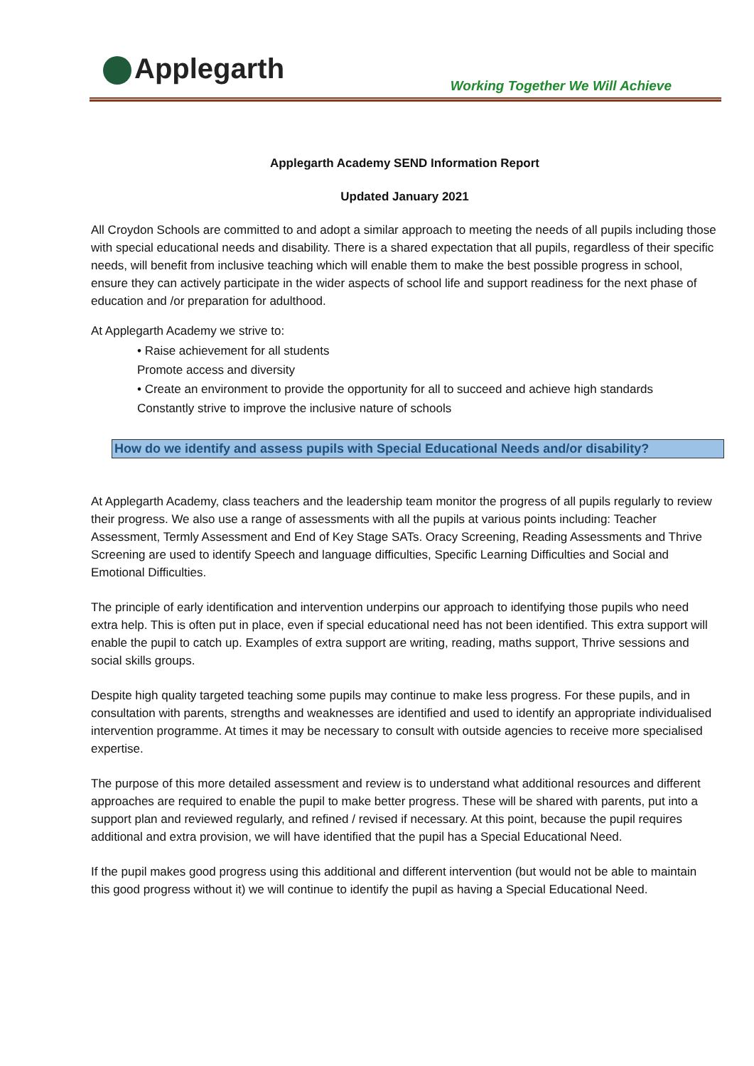Applegarth
Working Together We Will Achieve
Applegarth Academy SEND Information Report
Updated January 2021
All Croydon Schools are committed to and adopt a similar approach to meeting the needs of all pupils including those with special educational needs and disability. There is a shared expectation that all pupils, regardless of their specific needs, will benefit from inclusive teaching which will enable them to make the best possible progress in school, ensure they can actively participate in the wider aspects of school life and support readiness for the next phase of education and /or preparation for adulthood.
At Applegarth Academy we strive to:
• Raise achievement for all students
Promote access and diversity
• Create an environment to provide the opportunity for all to succeed and achieve high standards
Constantly strive to improve the inclusive nature of schools
How do we identify and assess pupils with Special Educational Needs and/or disability?
At Applegarth Academy, class teachers and the leadership team monitor the progress of all pupils regularly to review their progress. We also use a range of assessments with all the pupils at various points including: Teacher Assessment, Termly Assessment and End of Key Stage SATs. Oracy Screening, Reading Assessments and Thrive Screening are used to identify Speech and language difficulties, Specific Learning Difficulties and Social and Emotional Difficulties.
The principle of early identification and intervention underpins our approach to identifying those pupils who need extra help. This is often put in place, even if special educational need has not been identified. This extra support will enable the pupil to catch up. Examples of extra support are writing, reading, maths support, Thrive sessions and social skills groups.
Despite high quality targeted teaching some pupils may continue to make less progress. For these pupils, and in consultation with parents, strengths and weaknesses are identified and used to identify an appropriate individualised intervention programme. At times it may be necessary to consult with outside agencies to receive more specialised expertise.
The purpose of this more detailed assessment and review is to understand what additional resources and different approaches are required to enable the pupil to make better progress. These will be shared with parents, put into a support plan and reviewed regularly, and refined / revised if necessary. At this point, because the pupil requires additional and extra provision, we will have identified that the pupil has a Special Educational Need.
If the pupil makes good progress using this additional and different intervention (but would not be able to maintain this good progress without it) we will continue to identify the pupil as having a Special Educational Need.